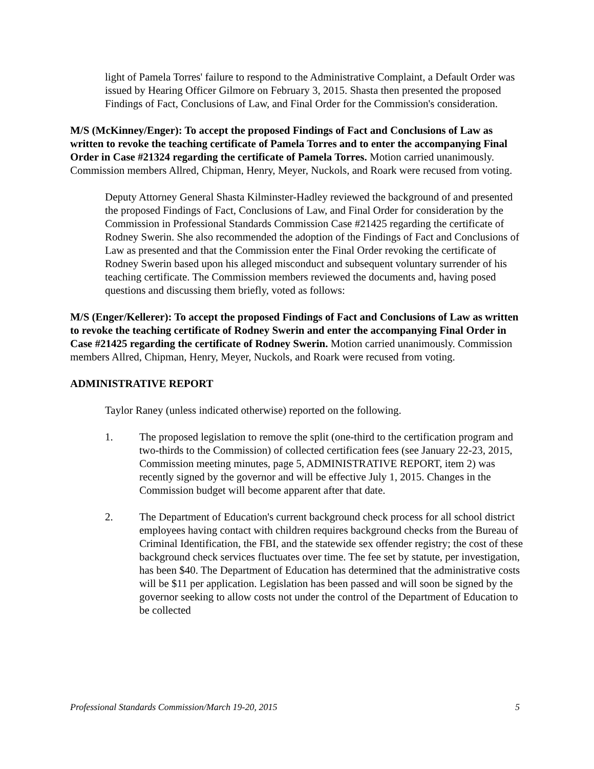light of Pamela Torres' failure to respond to the Administrative Complaint, a Default Order was issued by Hearing Officer Gilmore on February 3, 2015. Shasta then presented the proposed Findings of Fact, Conclusions of Law, and Final Order for the Commission's consideration.
M/S (McKinney/Enger): To accept the proposed Findings of Fact and Conclusions of Law as written to revoke the teaching certificate of Pamela Torres and to enter the accompanying Final Order in Case #21324 regarding the certificate of Pamela Torres. Motion carried unanimously. Commission members Allred, Chipman, Henry, Meyer, Nuckols, and Roark were recused from voting.
Deputy Attorney General Shasta Kilminster-Hadley reviewed the background of and presented the proposed Findings of Fact, Conclusions of Law, and Final Order for consideration by the Commission in Professional Standards Commission Case #21425 regarding the certificate of Rodney Swerin. She also recommended the adoption of the Findings of Fact and Conclusions of Law as presented and that the Commission enter the Final Order revoking the certificate of Rodney Swerin based upon his alleged misconduct and subsequent voluntary surrender of his teaching certificate. The Commission members reviewed the documents and, having posed questions and discussing them briefly, voted as follows:
M/S (Enger/Kellerer): To accept the proposed Findings of Fact and Conclusions of Law as written to revoke the teaching certificate of Rodney Swerin and enter the accompanying Final Order in Case #21425 regarding the certificate of Rodney Swerin. Motion carried unanimously. Commission members Allred, Chipman, Henry, Meyer, Nuckols, and Roark were recused from voting.
ADMINISTRATIVE REPORT
Taylor Raney (unless indicated otherwise) reported on the following.
1. The proposed legislation to remove the split (one-third to the certification program and two-thirds to the Commission) of collected certification fees (see January 22-23, 2015, Commission meeting minutes, page 5, ADMINISTRATIVE REPORT, item 2) was recently signed by the governor and will be effective July 1, 2015. Changes in the Commission budget will become apparent after that date.
2. The Department of Education's current background check process for all school district employees having contact with children requires background checks from the Bureau of Criminal Identification, the FBI, and the statewide sex offender registry; the cost of these background check services fluctuates over time. The fee set by statute, per investigation, has been $40. The Department of Education has determined that the administrative costs will be $11 per application. Legislation has been passed and will soon be signed by the governor seeking to allow costs not under the control of the Department of Education to be collected
Professional Standards Commission/March 19-20, 2015 5